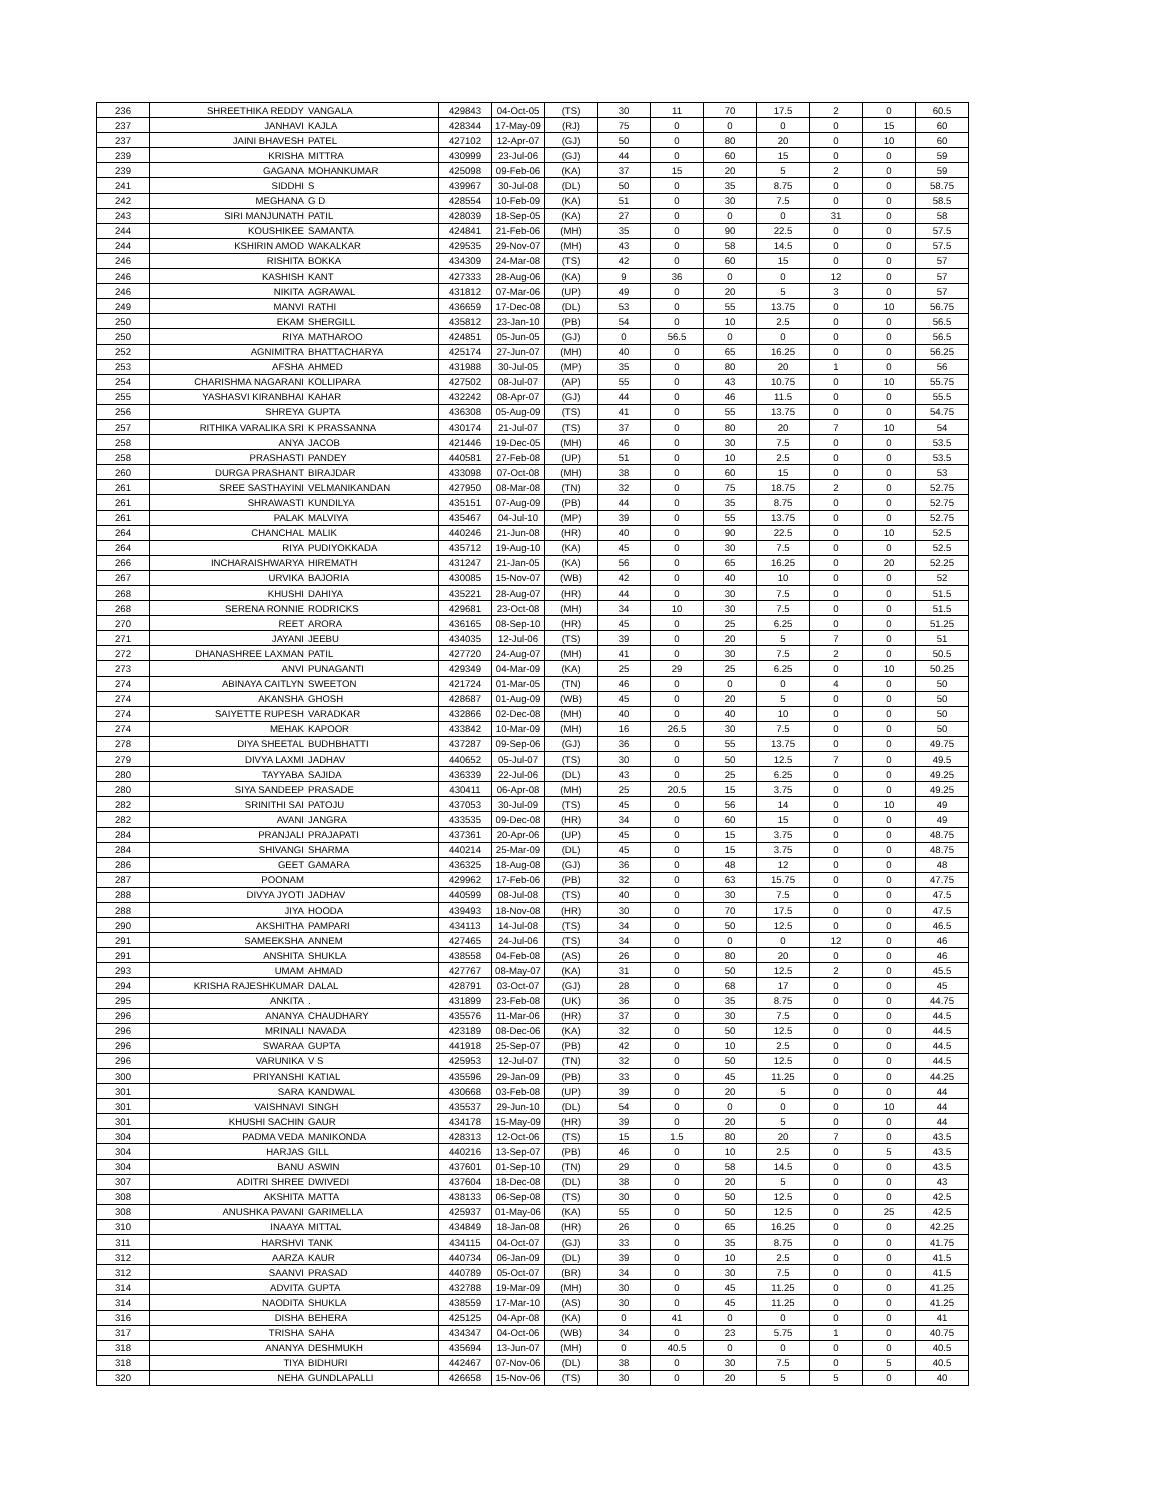| 236 | SHREETHIKA REDDY | VANGALA | 429843 | 04-Oct-05 | (TS) | 30 | 11 | 70 | 17.5 | 2 | 0 | 60.5 |
| 237 | JANHAVI | KAJLA | 428344 | 17-May-09 | (RJ) | 75 | 0 | 0 | 0 | 0 | 15 | 60 |
| 237 | JAINI BHAVESH | PATEL | 427102 | 12-Apr-07 | (GJ) | 50 | 0 | 80 | 20 | 0 | 10 | 60 |
| 239 | KRISHA | MITTRA | 430999 | 23-Jul-06 | (GJ) | 44 | 0 | 60 | 15 | 0 | 0 | 59 |
| 239 | GAGANA | MOHANKUMAR | 425098 | 09-Feb-06 | (KA) | 37 | 15 | 20 | 5 | 2 | 0 | 59 |
| 241 | SIDDHI | S | 439967 | 30-Jul-08 | (DL) | 50 | 0 | 35 | 8.75 | 0 | 0 | 58.75 |
| 242 | MEGHANA | G D | 428554 | 10-Feb-09 | (KA) | 51 | 0 | 30 | 7.5 | 0 | 0 | 58.5 |
| 243 | SIRI MANJUNATH | PATIL | 428039 | 18-Sep-05 | (KA) | 27 | 0 | 0 | 0 | 31 | 0 | 58 |
| 244 | KOUSHIKEE | SAMANTA | 424841 | 21-Feb-06 | (MH) | 35 | 0 | 90 | 22.5 | 0 | 0 | 57.5 |
| 244 | KSHIRIN AMOD | WAKALKAR | 429535 | 29-Nov-07 | (MH) | 43 | 0 | 58 | 14.5 | 0 | 0 | 57.5 |
| 246 | RISHITA | BOKKA | 434309 | 24-Mar-08 | (TS) | 42 | 0 | 60 | 15 | 0 | 0 | 57 |
| 246 | KASHISH | KANT | 427333 | 28-Aug-06 | (KA) | 9 | 36 | 0 | 0 | 12 | 0 | 57 |
| 246 | NIKITA | AGRAWAL | 431812 | 07-Mar-06 | (UP) | 49 | 0 | 20 | 5 | 3 | 0 | 57 |
| 249 | MANVI | RATHI | 436659 | 17-Dec-08 | (DL) | 53 | 0 | 55 | 13.75 | 0 | 10 | 56.75 |
| 250 | EKAM | SHERGILL | 435812 | 23-Jan-10 | (PB) | 54 | 0 | 10 | 2.5 | 0 | 0 | 56.5 |
| 250 | RIYA | MATHAROO | 424851 | 05-Jun-05 | (GJ) | 0 | 56.5 | 0 | 0 | 0 | 0 | 56.5 |
| 252 | AGNIMITRA | BHATTACHARYA | 425174 | 27-Jun-07 | (MH) | 40 | 0 | 65 | 16.25 | 0 | 0 | 56.25 |
| 253 | AFSHA | AHMED | 431988 | 30-Jul-05 | (MP) | 35 | 0 | 80 | 20 | 1 | 0 | 56 |
| 254 | CHARISHMA NAGARANI | KOLLIPARA | 427502 | 08-Jul-07 | (AP) | 55 | 0 | 43 | 10.75 | 0 | 10 | 55.75 |
| 255 | YASHASVI KIRANBHAI | KAHAR | 432242 | 08-Apr-07 | (GJ) | 44 | 0 | 46 | 11.5 | 0 | 0 | 55.5 |
| 256 | SHREYA | GUPTA | 436308 | 05-Aug-09 | (TS) | 41 | 0 | 55 | 13.75 | 0 | 0 | 54.75 |
| 257 | RITHIKA VARALIKA SRI | K PRASSANNA | 430174 | 21-Jul-07 | (TS) | 37 | 0 | 80 | 20 | 7 | 10 | 54 |
| 258 | ANYA | JACOB | 421446 | 19-Dec-05 | (MH) | 46 | 0 | 30 | 7.5 | 0 | 0 | 53.5 |
| 258 | PRASHASTI | PANDEY | 440581 | 27-Feb-08 | (UP) | 51 | 0 | 10 | 2.5 | 0 | 0 | 53.5 |
| 260 | DURGA PRASHANT | BIRAJDAR | 433098 | 07-Oct-08 | (MH) | 38 | 0 | 60 | 15 | 0 | 0 | 53 |
| 261 | SREE SASTHAYINI | VELMANIKANDAN | 427950 | 08-Mar-08 | (TN) | 32 | 0 | 75 | 18.75 | 2 | 0 | 52.75 |
| 261 | SHRAWASTI | KUNDILYA | 435151 | 07-Aug-09 | (PB) | 44 | 0 | 35 | 8.75 | 0 | 0 | 52.75 |
| 261 | PALAK | MALVIYA | 435467 | 04-Jul-10 | (MP) | 39 | 0 | 55 | 13.75 | 0 | 0 | 52.75 |
| 264 | CHANCHAL | MALIK | 440246 | 21-Jun-08 | (HR) | 40 | 0 | 90 | 22.5 | 0 | 10 | 52.5 |
| 264 | RIYA | PUDIYOKKADA | 435712 | 19-Aug-10 | (KA) | 45 | 0 | 30 | 7.5 | 0 | 0 | 52.5 |
| 266 | INCHARAISHWARYA | HIREMATH | 431247 | 21-Jan-05 | (KA) | 56 | 0 | 65 | 16.25 | 0 | 20 | 52.25 |
| 267 | URVIKA | BAJORIA | 430085 | 15-Nov-07 | (WB) | 42 | 0 | 40 | 10 | 0 | 0 | 52 |
| 268 | KHUSHI | DAHIYA | 435221 | 28-Aug-07 | (HR) | 44 | 0 | 30 | 7.5 | 0 | 0 | 51.5 |
| 268 | SERENA RONNIE | RODRICKS | 429681 | 23-Oct-08 | (MH) | 34 | 10 | 30 | 7.5 | 0 | 0 | 51.5 |
| 270 | REET | ARORA | 436165 | 08-Sep-10 | (HR) | 45 | 0 | 25 | 6.25 | 0 | 0 | 51.25 |
| 271 | JAYANI | JEEBU | 434035 | 12-Jul-06 | (TS) | 39 | 0 | 20 | 5 | 7 | 0 | 51 |
| 272 | DHANASHREE LAXMAN | PATIL | 427720 | 24-Aug-07 | (MH) | 41 | 0 | 30 | 7.5 | 2 | 0 | 50.5 |
| 273 | ANVI | PUNAGANTI | 429349 | 04-Mar-09 | (KA) | 25 | 29 | 25 | 6.25 | 0 | 10 | 50.25 |
| 274 | ABINAYA CAITLYN | SWEETON | 421724 | 01-Mar-05 | (TN) | 46 | 0 | 0 | 0 | 4 | 0 | 50 |
| 274 | AKANSHA | GHOSH | 428687 | 01-Aug-09 | (WB) | 45 | 0 | 20 | 5 | 0 | 0 | 50 |
| 274 | SAIYETTE RUPESH | VARADKAR | 432866 | 02-Dec-08 | (MH) | 40 | 0 | 40 | 10 | 0 | 0 | 50 |
| 274 | MEHAK | KAPOOR | 433842 | 10-Mar-09 | (MH) | 16 | 26.5 | 30 | 7.5 | 0 | 0 | 50 |
| 278 | DIYA SHEETAL | BUDHBHATTI | 437287 | 09-Sep-06 | (GJ) | 36 | 0 | 55 | 13.75 | 0 | 0 | 49.75 |
| 279 | DIVYA LAXMI | JADHAV | 440652 | 05-Jul-07 | (TS) | 30 | 0 | 50 | 12.5 | 7 | 0 | 49.5 |
| 280 | TAYYABA | SAJIDA | 436339 | 22-Jul-06 | (DL) | 43 | 0 | 25 | 6.25 | 0 | 0 | 49.25 |
| 280 | SIYA SANDEEP | PRASADE | 430411 | 06-Apr-08 | (MH) | 25 | 20.5 | 15 | 3.75 | 0 | 0 | 49.25 |
| 282 | SRINITHI SAI | PATOJU | 437053 | 30-Jul-09 | (TS) | 45 | 0 | 56 | 14 | 0 | 10 | 49 |
| 282 | AVANI | JANGRA | 433535 | 09-Dec-08 | (HR) | 34 | 0 | 60 | 15 | 0 | 0 | 49 |
| 284 | PRANJALI | PRAJAPATI | 437361 | 20-Apr-06 | (UP) | 45 | 0 | 15 | 3.75 | 0 | 0 | 48.75 |
| 284 | SHIVANGI | SHARMA | 440214 | 25-Mar-09 | (DL) | 45 | 0 | 15 | 3.75 | 0 | 0 | 48.75 |
| 286 | GEET | GAMARA | 436325 | 18-Aug-08 | (GJ) | 36 | 0 | 48 | 12 | 0 | 0 | 48 |
| 287 | POONAM | | 429962 | 17-Feb-06 | (PB) | 32 | 0 | 63 | 15.75 | 0 | 0 | 47.75 |
| 288 | DIVYA JYOTI | JADHAV | 440599 | 08-Jul-08 | (TS) | 40 | 0 | 30 | 7.5 | 0 | 0 | 47.5 |
| 288 | JIYA | HOODA | 439493 | 18-Nov-08 | (HR) | 30 | 0 | 70 | 17.5 | 0 | 0 | 47.5 |
| 290 | AKSHITHA | PAMPARI | 434113 | 14-Jul-08 | (TS) | 34 | 0 | 50 | 12.5 | 0 | 0 | 46.5 |
| 291 | SAMEEKSHA | ANNEM | 427465 | 24-Jul-06 | (TS) | 34 | 0 | 0 | 0 | 12 | 0 | 46 |
| 291 | ANSHITA | SHUKLA | 438558 | 04-Feb-08 | (AS) | 26 | 0 | 80 | 20 | 0 | 0 | 46 |
| 293 | UMAM | AHMAD | 427767 | 08-May-07 | (KA) | 31 | 0 | 50 | 12.5 | 2 | 0 | 45.5 |
| 294 | KRISHA RAJESHKUMAR | DALAL | 428791 | 03-Oct-07 | (GJ) | 28 | 0 | 68 | 17 | 0 | 0 | 45 |
| 295 | ANKITA | . | 431899 | 23-Feb-08 | (UK) | 36 | 0 | 35 | 8.75 | 0 | 0 | 44.75 |
| 296 | ANANYA | CHAUDHARY | 435576 | 11-Mar-06 | (HR) | 37 | 0 | 30 | 7.5 | 0 | 0 | 44.5 |
| 296 | MRINALI | NAVADA | 423189 | 08-Dec-06 | (KA) | 32 | 0 | 50 | 12.5 | 0 | 0 | 44.5 |
| 296 | SWARAA | GUPTA | 441918 | 25-Sep-07 | (PB) | 42 | 0 | 10 | 2.5 | 0 | 0 | 44.5 |
| 296 | VARUNIKA | V S | 425953 | 12-Jul-07 | (TN) | 32 | 0 | 50 | 12.5 | 0 | 0 | 44.5 |
| 300 | PRIYANSHI | KATIAL | 435596 | 29-Jan-09 | (PB) | 33 | 0 | 45 | 11.25 | 0 | 0 | 44.25 |
| 301 | SARA | KANDWAL | 430668 | 03-Feb-08 | (UP) | 39 | 0 | 20 | 5 | 0 | 0 | 44 |
| 301 | VAISHNAVI | SINGH | 435537 | 29-Jun-10 | (DL) | 54 | 0 | 0 | 0 | 0 | 10 | 44 |
| 301 | KHUSHI SACHIN | GAUR | 434178 | 15-May-09 | (HR) | 39 | 0 | 20 | 5 | 0 | 0 | 44 |
| 304 | PADMA VEDA | MANIKONDA | 428313 | 12-Oct-06 | (TS) | 15 | 1.5 | 80 | 20 | 7 | 0 | 43.5 |
| 304 | HARJAS | GILL | 440216 | 13-Sep-07 | (PB) | 46 | 0 | 10 | 2.5 | 0 | 5 | 43.5 |
| 304 | BANU | ASWIN | 437601 | 01-Sep-10 | (TN) | 29 | 0 | 58 | 14.5 | 0 | 0 | 43.5 |
| 307 | ADITRI SHREE | DWIVEDI | 437604 | 18-Dec-08 | (DL) | 38 | 0 | 20 | 5 | 0 | 0 | 43 |
| 308 | AKSHITA | MATTA | 438133 | 06-Sep-08 | (TS) | 30 | 0 | 50 | 12.5 | 0 | 0 | 42.5 |
| 308 | ANUSHKA PAVANI | GARIMELLA | 425937 | 01-May-06 | (KA) | 55 | 0 | 50 | 12.5 | 0 | 25 | 42.5 |
| 310 | INAAYA | MITTAL | 434849 | 18-Jan-08 | (HR) | 26 | 0 | 65 | 16.25 | 0 | 0 | 42.25 |
| 311 | HARSHVI | TANK | 434115 | 04-Oct-07 | (GJ) | 33 | 0 | 35 | 8.75 | 0 | 0 | 41.75 |
| 312 | AARZA | KAUR | 440734 | 06-Jan-09 | (DL) | 39 | 0 | 10 | 2.5 | 0 | 0 | 41.5 |
| 312 | SAANVI | PRASAD | 440789 | 05-Oct-07 | (BR) | 34 | 0 | 30 | 7.5 | 0 | 0 | 41.5 |
| 314 | ADVITA | GUPTA | 432788 | 19-Mar-09 | (MH) | 30 | 0 | 45 | 11.25 | 0 | 0 | 41.25 |
| 314 | NAODITA | SHUKLA | 438559 | 17-Mar-10 | (AS) | 30 | 0 | 45 | 11.25 | 0 | 0 | 41.25 |
| 316 | DISHA | BEHERA | 425125 | 04-Apr-08 | (KA) | 0 | 41 | 0 | 0 | 0 | 0 | 41 |
| 317 | TRISHA | SAHA | 434347 | 04-Oct-06 | (WB) | 34 | 0 | 23 | 5.75 | 1 | 0 | 40.75 |
| 318 | ANANYA | DESHMUKH | 435694 | 13-Jun-07 | (MH) | 0 | 40.5 | 0 | 0 | 0 | 0 | 40.5 |
| 318 | TIYA | BIDHURI | 442467 | 07-Nov-06 | (DL) | 38 | 0 | 30 | 7.5 | 0 | 5 | 40.5 |
| 320 | NEHA | GUNDLAPALLI | 426658 | 15-Nov-06 | (TS) | 30 | 0 | 20 | 5 | 5 | 0 | 40 |